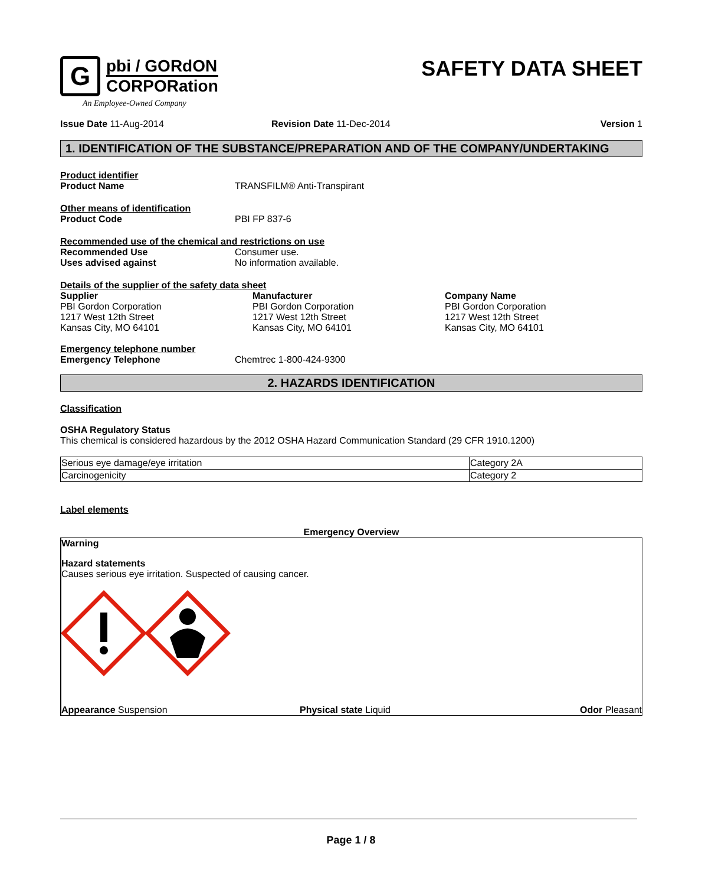G
pbi / GORdON
CORPORation
An Employee-Owned Company
SAFETY DATA SHEET
Issue Date 11-Aug-2014 Revision Date 11-Dec-2014 Version 1
1. IDENTIFICATION OF THE SUBSTANCE/PREPARATION AND OF THE COMPANY/UNDERTAKING
Product identifier
Product Name TRANSFILM® Anti-Transpirant
Other means of identification
Product Code PBI FP 837-6
Recommended use of the chemical and restrictions on use
Recommended Use Consumer use.
Uses advised against No information available.
Details of the supplier of the safety data sheet
Supplier
PBI Gordon Corporation
1217 West 12th Street
Kansas City, MO 64101
Manufacturer
PBI Gordon Corporation
1217 West 12th Street
Kansas City, MO 64101
Company Name
PBI Gordon Corporation
1217 West 12th Street
Kansas City, MO 64101
Emergency telephone number
Emergency Telephone Chemtrec 1-800-424-9300
2. HAZARDS IDENTIFICATION
Classification
OSHA Regulatory Status
This chemical is considered hazardous by the 2012 OSHA Hazard Communication Standard (29 CFR 1910.1200)
| Serious eye damage/eye irritation | Category 2A |
| Carcinogenicity | Category 2 |
Label elements
Emergency Overview
Warning
Hazard statements
Causes serious eye irritation. Suspected of causing cancer.
Appearance Suspension Physical state Liquid Odor Pleasant
Page 1 / 8